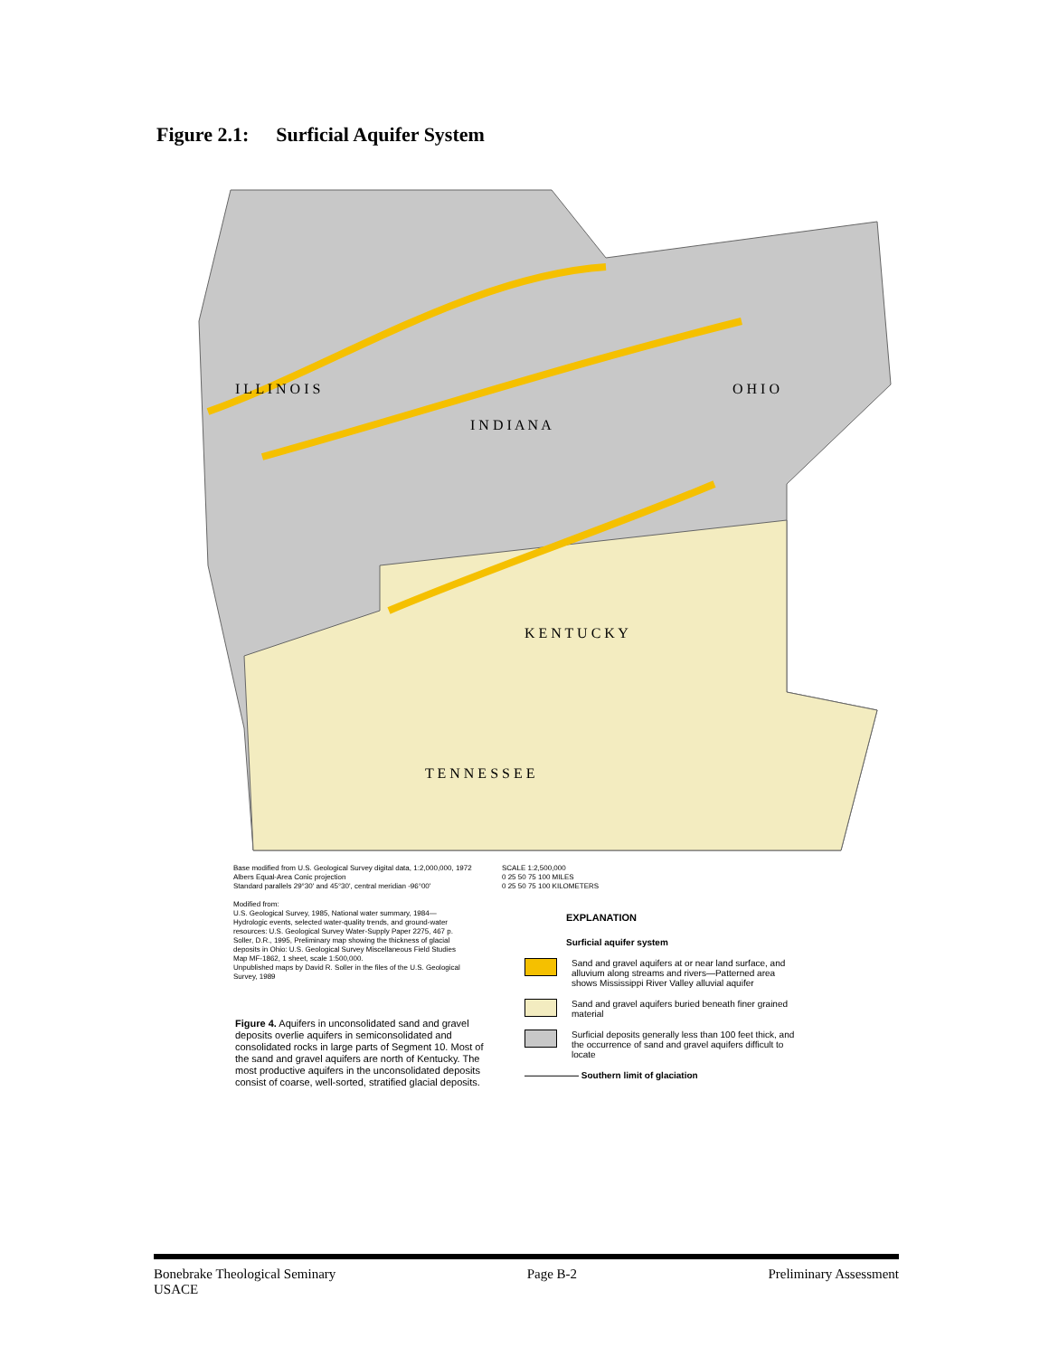Figure 2.1: Surficial Aquifer System
I L L I N O I S
I N D I A N A
O H I O
K E N T U C K Y
T E N N E S S E E
Base modified from U.S. Geological Survey digital data, 1:2,000,000, 1972
Albers Equal-Area Conic projection
Standard parallels 29°30' and 45°30', central meridian -96°00'
SCALE 1:2,500,000
0 25 50 75 100 MILES
0 25 50 75 100 KILOMETERS
Modified from:
U.S. Geological Survey, 1985, National water summary, 1984—Hydrologic events, selected water-quality trends, and ground-water resources: U.S. Geological Survey Water-Supply Paper 2275, 467 p.
Soller, D.R., 1995, Preliminary map showing the thickness of glacial deposits in Ohio: U.S. Geological Survey Miscellaneous Field Studies Map MF-1862, 1 sheet, scale 1:500,000.
Unpublished maps by David R. Soller in the files of the U.S. Geological Survey, 1989
Figure 4. Aquifers in unconsolidated sand and gravel deposits overlie aquifers in semiconsolidated and consolidated rocks in large parts of Segment 10. Most of the sand and gravel aquifers are north of Kentucky. The most productive aquifers in the unconsolidated deposits consist of coarse, well-sorted, stratified glacial deposits.
EXPLANATION
Surficial aquifer system
Sand and gravel aquifers at or near land surface, and alluvium along streams and rivers—Patterned area shows Mississippi River Valley alluvial aquifer
Sand and gravel aquifers buried beneath finer grained material
Surficial deposits generally less than 100 feet thick, and the occurrence of sand and gravel aquifers difficult to locate
—————— Southern limit of glaciation
Bonebrake Theological Seminary
USACE
Page B-2 Preliminary Assessment